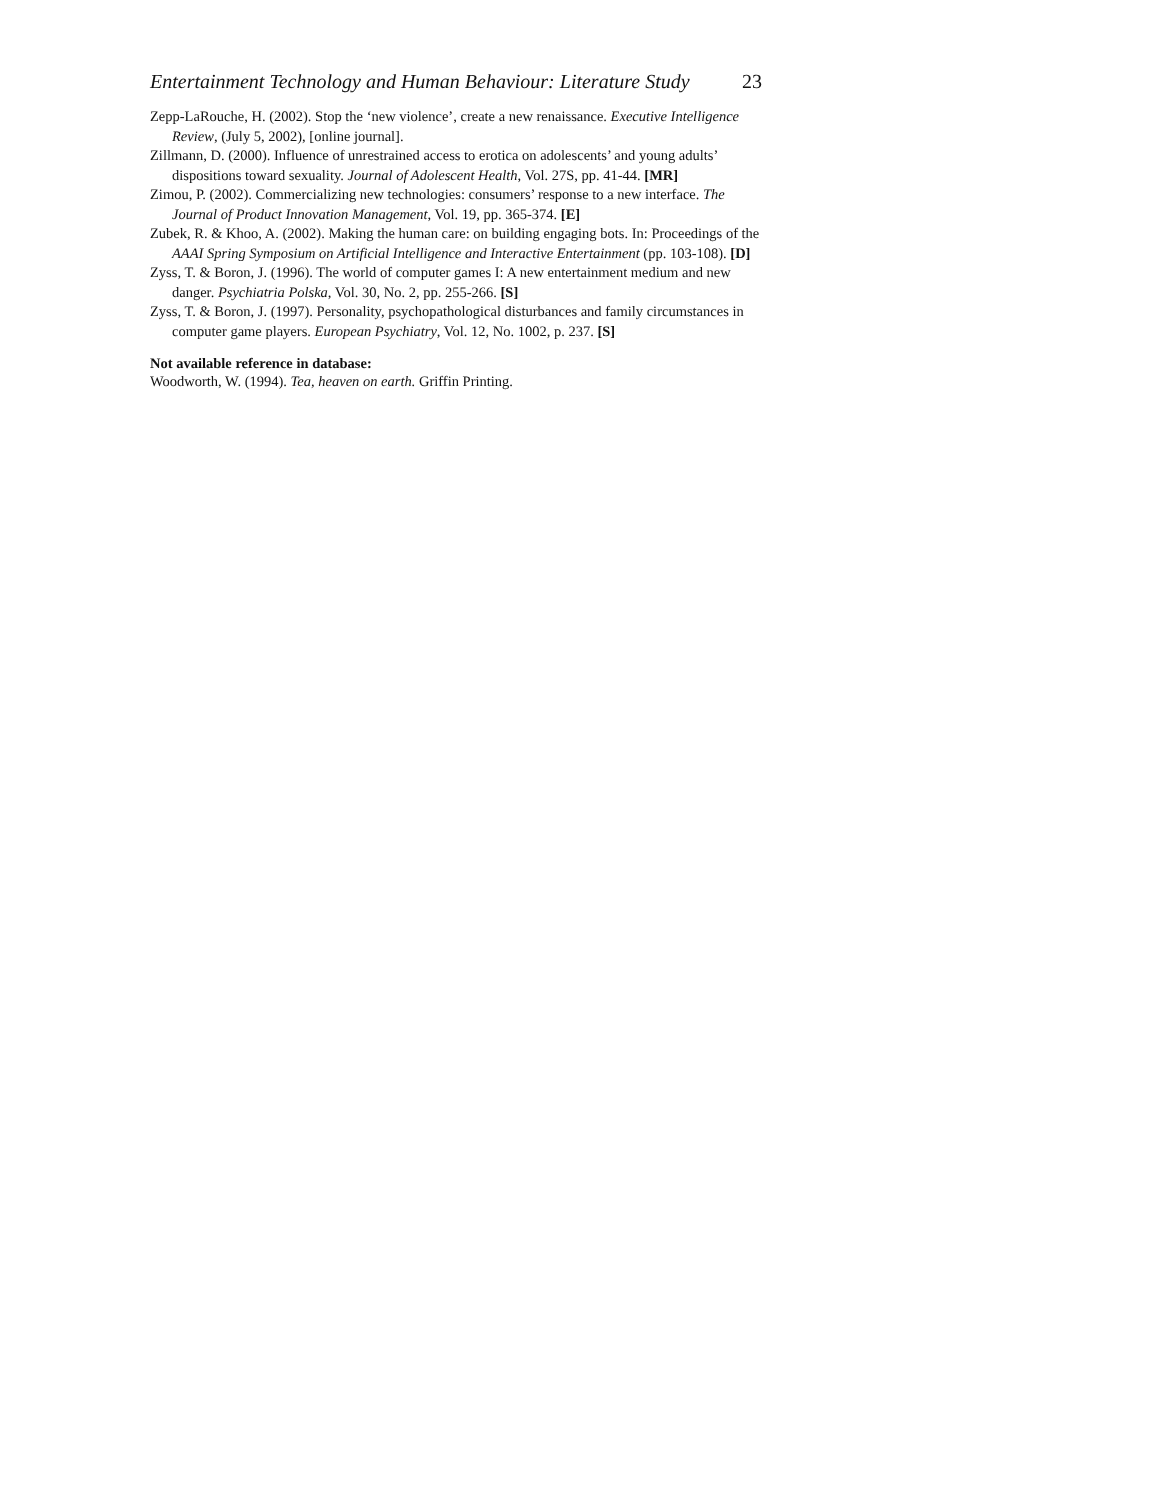Entertainment Technology and Human Behaviour: Literature Study 23
Zepp-LaRouche, H. (2002). Stop the ‘new violence’, create a new renaissance. Executive Intelligence Review, (July 5, 2002), [online journal].
Zillmann, D. (2000). Influence of unrestrained access to erotica on adolescents’ and young adults’ dispositions toward sexuality. Journal of Adolescent Health, Vol. 27S, pp. 41-44. [MR]
Zimou, P. (2002). Commercializing new technologies: consumers’ response to a new interface. The Journal of Product Innovation Management, Vol. 19, pp. 365-374. [E]
Zubek, R. & Khoo, A. (2002). Making the human care: on building engaging bots. In: Proceedings of the AAAI Spring Symposium on Artificial Intelligence and Interactive Entertainment (pp. 103-108). [D]
Zyss, T. & Boron, J. (1996). The world of computer games I: A new entertainment medium and new danger. Psychiatria Polska, Vol. 30, No. 2, pp. 255-266. [S]
Zyss, T. & Boron, J. (1997). Personality, psychopathological disturbances and family circumstances in computer game players. European Psychiatry, Vol. 12, No. 1002, p. 237. [S]
Not available reference in database:
Woodworth, W. (1994). Tea, heaven on earth. Griffin Printing.